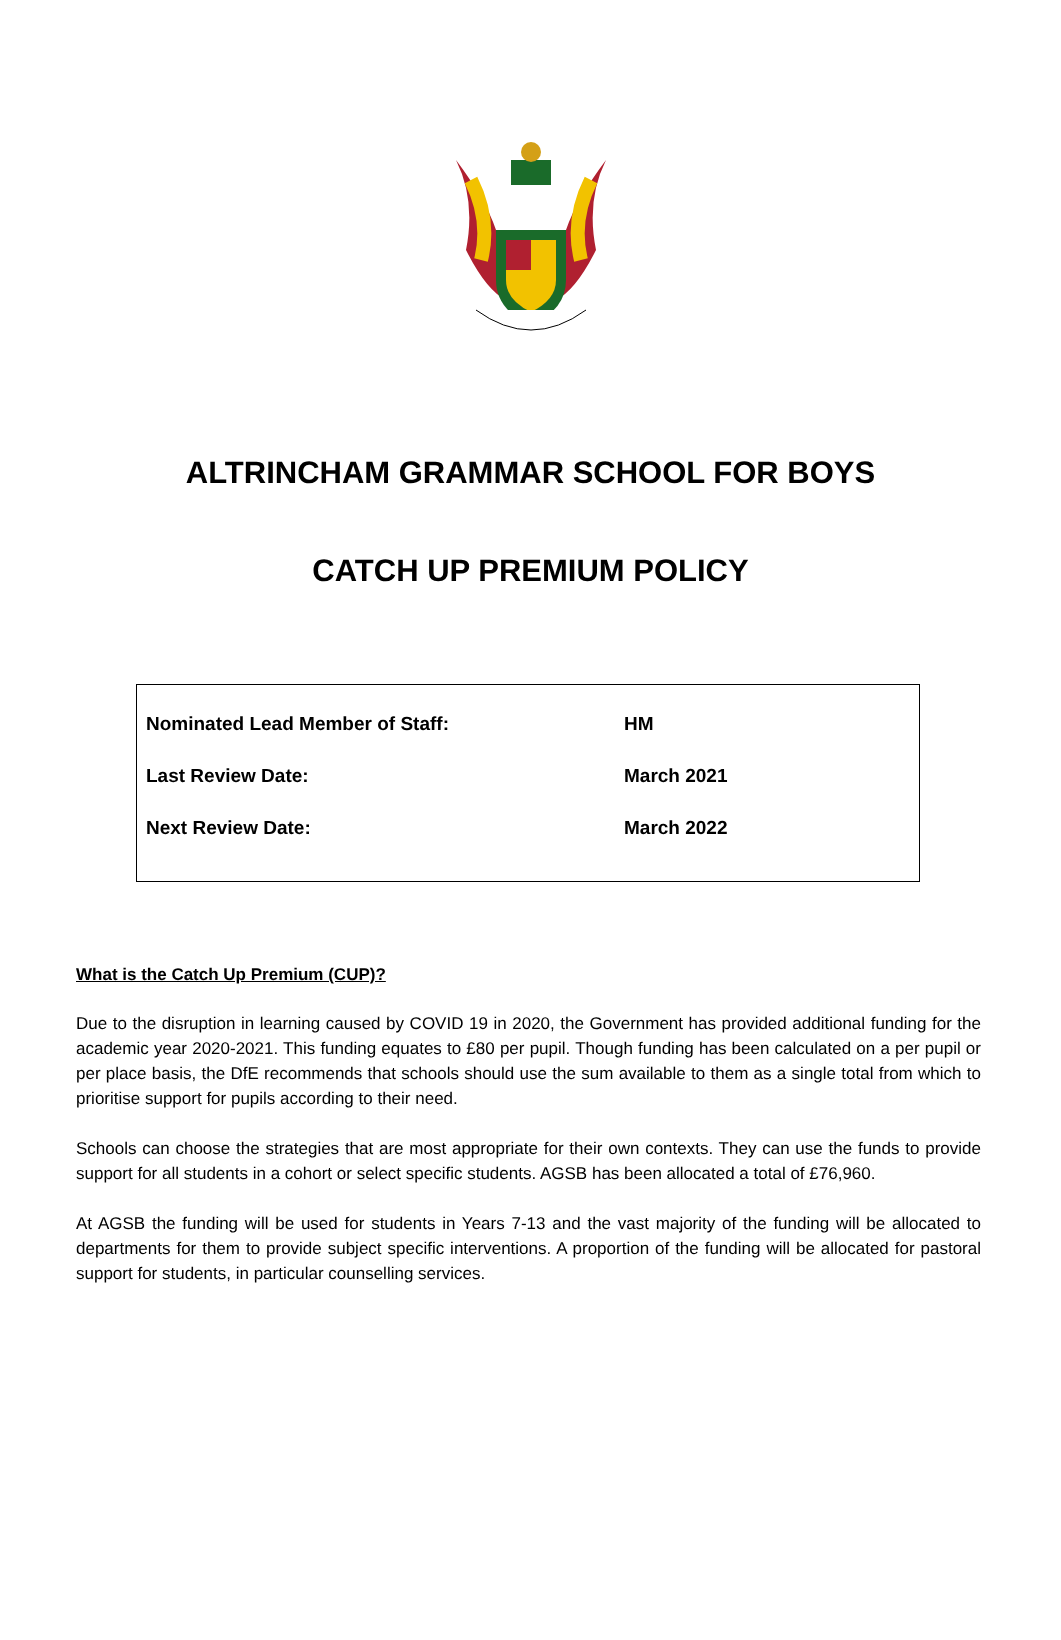ALTRINCHAM GRAMMAR SCHOOL FOR BOYS
CATCH UP PREMIUM POLICY
| Nominated Lead Member of Staff: | HM |
| Last Review Date: | March 2021 |
| Next Review Date: | March 2022 |
What is the Catch Up Premium (CUP)?
Due to the disruption in learning caused by COVID 19 in 2020, the Government has provided additional funding for the academic year 2020-2021. This funding equates to £80 per pupil. Though funding has been calculated on a per pupil or per place basis, the DfE recommends that schools should use the sum available to them as a single total from which to prioritise support for pupils according to their need.
Schools can choose the strategies that are most appropriate for their own contexts. They can use the funds to provide support for all students in a cohort or select specific students. AGSB has been allocated a total of £76,960.
At AGSB the funding will be used for students in Years 7-13 and the vast majority of the funding will be allocated to departments for them to provide subject specific interventions. A proportion of the funding will be allocated for pastoral support for students, in particular counselling services.